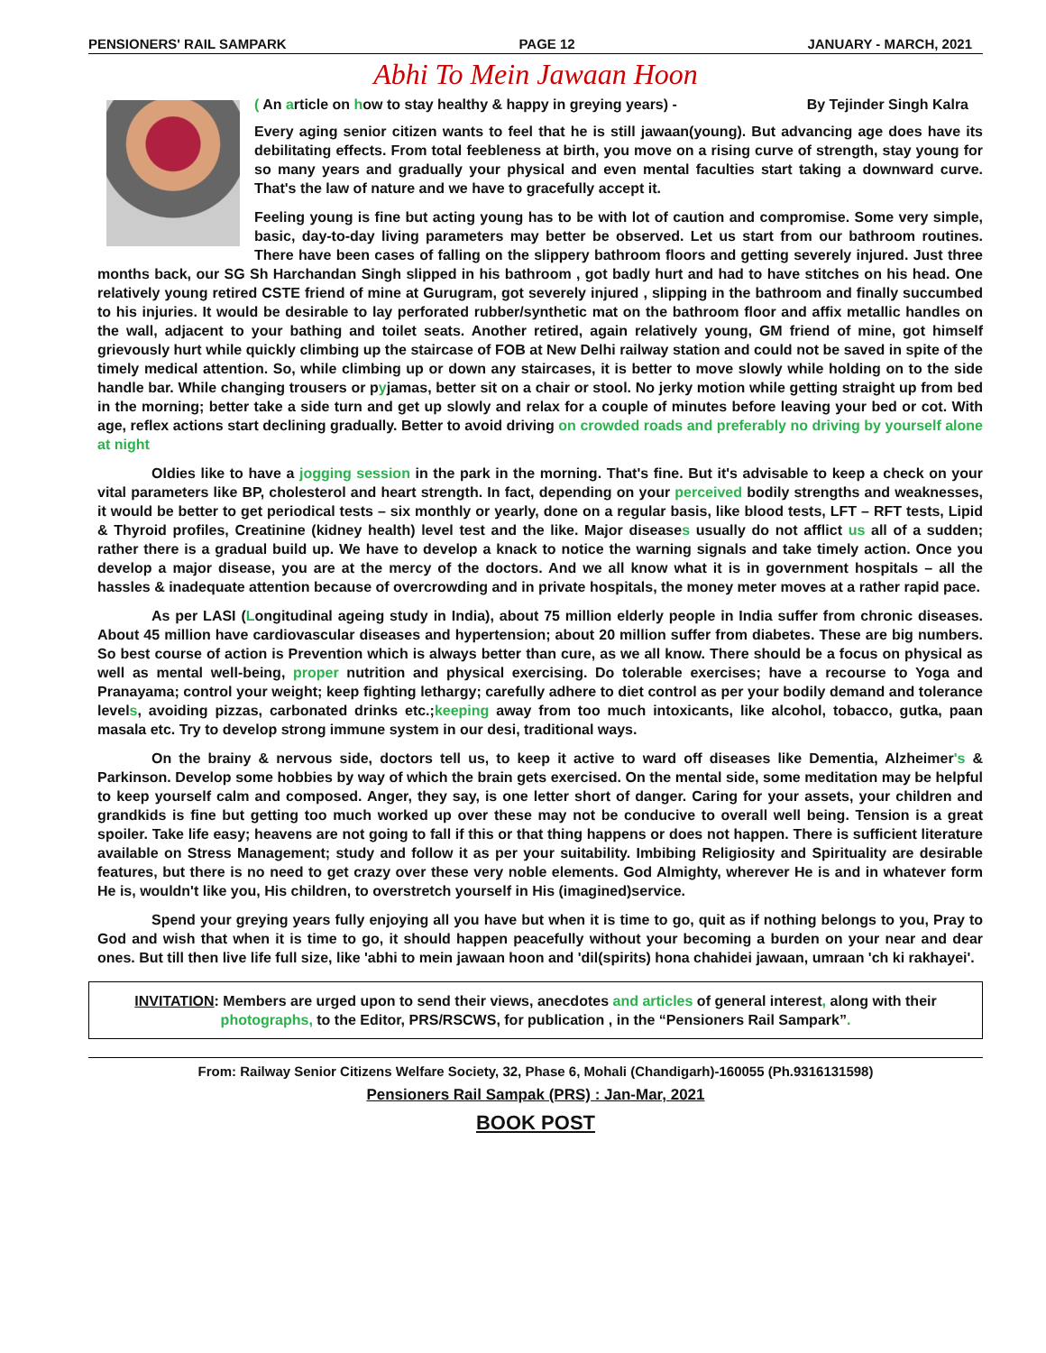PENSIONERS' RAIL SAMPARK PAGE 12 JANUARY - MARCH, 2021
Abhi To Mein Jawaan Hoon
( An article on how to stay healthy & happy in greying years) - By Tejinder Singh Kalra
Every aging senior citizen wants to feel that he is still jawaan(young). But advancing age does have its debilitating effects. From total feebleness at birth, you move on a rising curve of strength, stay young for so many years and gradually your physical and even mental faculties start taking a downward curve. That's the law of nature and we have to gracefully accept it.
Feeling young is fine but acting young has to be with lot of caution and compromise. Some very simple, basic, day-to-day living parameters may better be observed. Let us start from our bathroom routines. There have been cases of falling on the slippery bathroom floors and getting severely injured. Just three months back, our SG Sh Harchandan Singh slipped in his bathroom , got badly hurt and had to have stitches on his head. One relatively young retired CSTE friend of mine at Gurugram, got severely injured , slipping in the bathroom and finally succumbed to his injuries. It would be desirable to lay perforated rubber/synthetic mat on the bathroom floor and affix metallic handles on the wall, adjacent to your bathing and toilet seats. Another retired, again relatively young, GM friend of mine, got himself grievously hurt while quickly climbing up the staircase of FOB at New Delhi railway station and could not be saved in spite of the timely medical attention. So, while climbing up or down any staircases, it is better to move slowly while holding on to the side handle bar. While changing trousers or pyjamas, better sit on a chair or stool. No jerky motion while getting straight up from bed in the morning; better take a side turn and get up slowly and relax for a couple of minutes before leaving your bed or cot. With age, reflex actions start declining gradually. Better to avoid driving on crowded roads and preferably no driving by yourself alone at night
Oldies like to have a jogging session in the park in the morning. That's fine. But it's advisable to keep a check on your vital parameters like BP, cholesterol and heart strength. In fact, depending on your perceived bodily strengths and weaknesses, it would be better to get periodical tests – six monthly or yearly, done on a regular basis, like blood tests, LFT – RFT tests, Lipid & Thyroid profiles, Creatinine (kidney health) level test and the like. Major diseases usually do not afflict us all of a sudden; rather there is a gradual build up. We have to develop a knack to notice the warning signals and take timely action. Once you develop a major disease, you are at the mercy of the doctors. And we all know what it is in government hospitals – all the hassles & inadequate attention because of overcrowding and in private hospitals, the money meter moves at a rather rapid pace.
As per LASI (Longitudinal ageing study in India), about 75 million elderly people in India suffer from chronic diseases. About 45 million have cardiovascular diseases and hypertension; about 20 million suffer from diabetes. These are big numbers. So best course of action is Prevention which is always better than cure, as we all know. There should be a focus on physical as well as mental well-being, proper nutrition and physical exercising. Do tolerable exercises; have a recourse to Yoga and Pranayama; control your weight; keep fighting lethargy; carefully adhere to diet control as per your bodily demand and tolerance levels, avoiding pizzas, carbonated drinks etc.;keeping away from too much intoxicants, like alcohol, tobacco, gutka, paan masala etc. Try to develop strong immune system in our desi, traditional ways.
On the brainy & nervous side, doctors tell us, to keep it active to ward off diseases like Dementia, Alzheimer's & Parkinson. Develop some hobbies by way of which the brain gets exercised. On the mental side, some meditation may be helpful to keep yourself calm and composed. Anger, they say, is one letter short of danger. Caring for your assets, your children and grandkids is fine but getting too much worked up over these may not be conducive to overall well being. Tension is a great spoiler. Take life easy; heavens are not going to fall if this or that thing happens or does not happen. There is sufficient literature available on Stress Management; study and follow it as per your suitability. Imbibing Religiosity and Spirituality are desirable features, but there is no need to get crazy over these very noble elements. God Almighty, wherever He is and in whatever form He is, wouldn't like you, His children, to overstretch yourself in His (imagined)service.
Spend your greying years fully enjoying all you have but when it is time to go, quit as if nothing belongs to you, Pray to God and wish that when it is time to go, it should happen peacefully without your becoming a burden on your near and dear ones. But till then live life full size, like 'abhi to mein jawaan hoon and 'dil(spirits) hona chahidei jawaan, umraan 'ch ki rakhayei'.
INVITATION: Members are urged upon to send their views, anecdotes and articles of general interest, along with their photographs, to the Editor, PRS/RSCWS, for publication , in the “Pensioners Rail Sampark”.
From: Railway Senior Citizens Welfare Society, 32, Phase 6, Mohali (Chandigarh)-160055 (Ph.9316131598)
Pensioners Rail Sampak (PRS) : Jan-Mar, 2021
BOOK POST